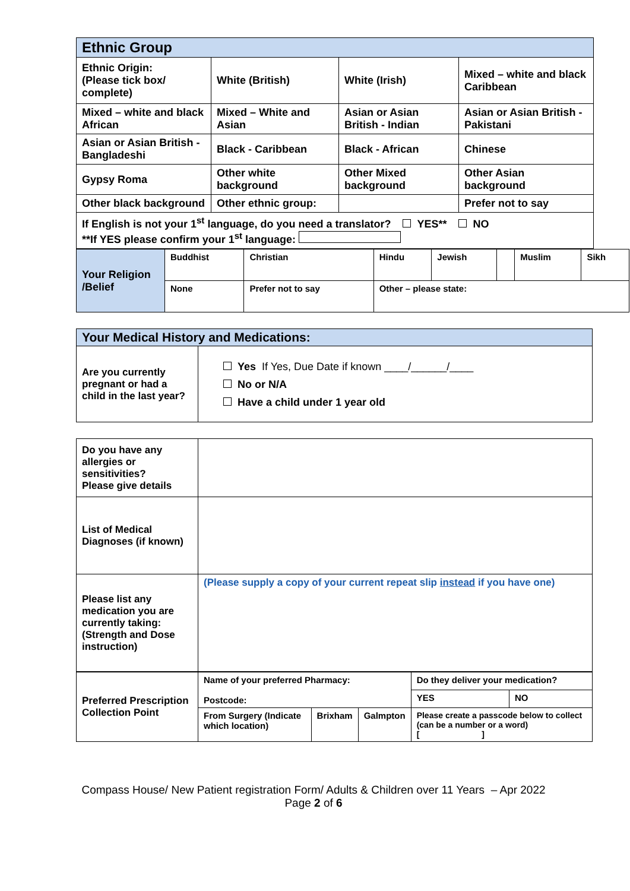| Ethnic Group | | | |
| --- | --- | --- | --- |
| Ethnic Origin: (Please tick box/ complete) | White (British) | White (Irish) | Mixed – white and black Caribbean |
| Mixed – white and black African | Mixed – White and Asian | Asian or Asian British - Indian | Asian or Asian British - Pakistani |
| Asian or Asian British - Bangladeshi | Black - Caribbean | Black - African | Chinese |
| Gypsy Roma | Other white background | Other Mixed background | Other Asian background |
| Other black background | Other ethnic group: | | Prefer not to say |
| If English is not your 1<sup>st</sup> language, do you need a translator? YES** NO **If YES please confirm your 1<sup>st</sup> language: | | | |
| Your Religion /Belief | Buddhist | Christian | Hindu | Jewish | | Muslim | Sikh |
| | None | Prefer not to say | Other – please state: | | | | |
| Your Medical History and Medications: | |
| --- | --- |
| Are you currently pregnant or had a child in the last year? | Yes If Yes, Due Date if known ____/______/____ No or N/A Have a child under 1 year old |
| Do you have any allergies or sensitivities? Please give details | |
| List of Medical Diagnoses (if known) | |
| Please list any medication you are currently taking: (Strength and Dose instruction) | (Please supply a copy of your current repeat slip instead if you have one) |
| Preferred Prescription Collection Point | Name of your preferred Pharmacy: Postcode: | | | Do they deliver your medication? | |
| | | | | YES | NO |
| | From Surgery (Indicate which location) | Brixham | Galmpton | Please create a passcode below to collect (can be a number or a word) [ ] | |
Compass House/ New Patient registration Form/ Adults & Children over 11 Years – Apr 2022
Page 2 of 6